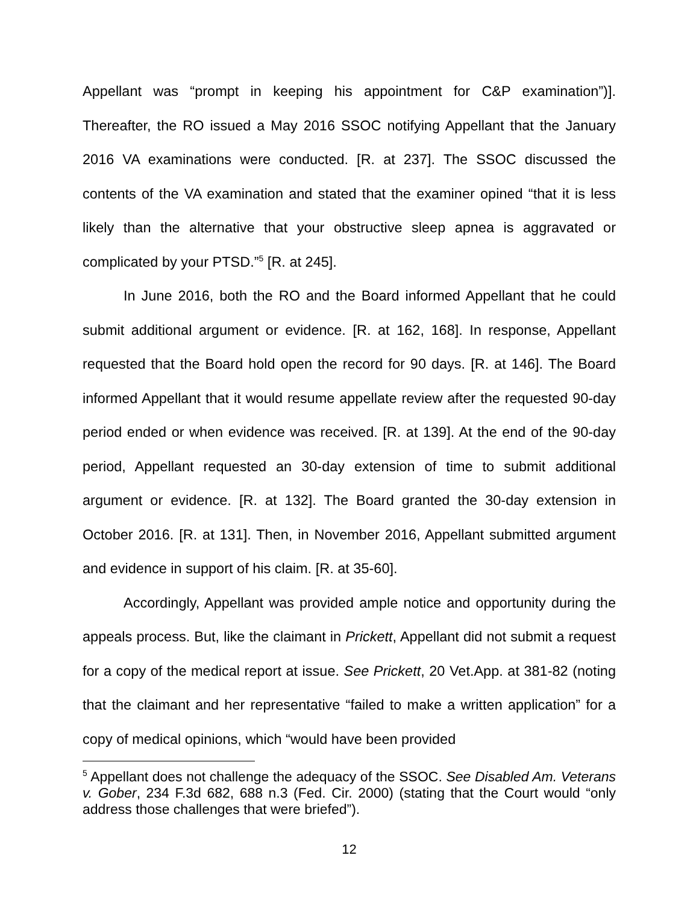Appellant was “prompt in keeping his appointment for C&P examination”)]. Thereafter, the RO issued a May 2016 SSOC notifying Appellant that the January 2016 VA examinations were conducted. [R. at 237]. The SSOC discussed the contents of the VA examination and stated that the examiner opined “that it is less likely than the alternative that your obstructive sleep apnea is aggravated or complicated by your PTSD.”<sup>5</sup> [R. at 245].
In June 2016, both the RO and the Board informed Appellant that he could submit additional argument or evidence. [R. at 162, 168]. In response, Appellant requested that the Board hold open the record for 90 days. [R. at 146]. The Board informed Appellant that it would resume appellate review after the requested 90-day period ended or when evidence was received. [R. at 139]. At the end of the 90-day period, Appellant requested an 30-day extension of time to submit additional argument or evidence. [R. at 132]. The Board granted the 30-day extension in October 2016. [R. at 131]. Then, in November 2016, Appellant submitted argument and evidence in support of his claim. [R. at 35-60].
Accordingly, Appellant was provided ample notice and opportunity during the appeals process. But, like the claimant in Prickett, Appellant did not submit a request for a copy of the medical report at issue. See Prickett, 20 Vet.App. at 381-82 (noting that the claimant and her representative “failed to make a written application” for a copy of medical opinions, which “would have been provided
<sup>5</sup> Appellant does not challenge the adequacy of the SSOC. See Disabled Am. Veterans v. Gober, 234 F.3d 682, 688 n.3 (Fed. Cir. 2000) (stating that the Court would “only address those challenges that were briefed”).
12